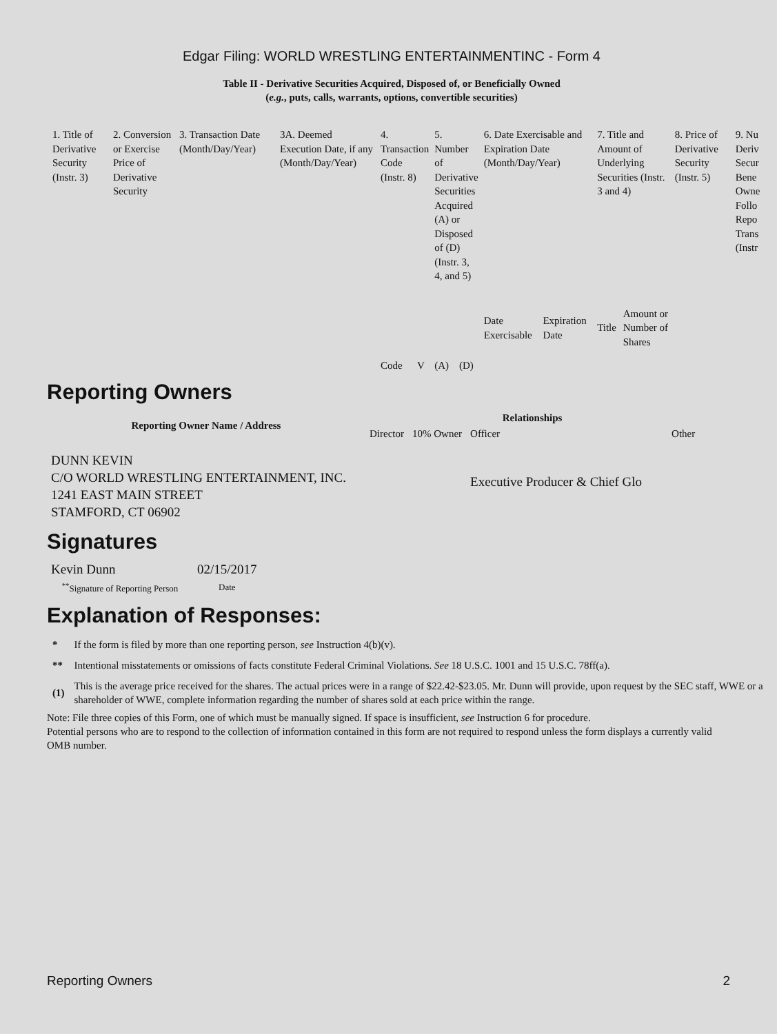Edgar Filing: WORLD WRESTLING ENTERTAINMENTINC - Form 4
Table II - Derivative Securities Acquired, Disposed of, or Beneficially Owned
(e.g., puts, calls, warrants, options, convertible securities)
| 1. Title of Derivative Security (Instr. 3) | 2. Conversion or Exercise Price of Derivative Security | 3. Transaction Date (Month/Day/Year) | 3A. Deemed Execution Date, if any (Month/Day/Year) | 4. Transaction Code (Instr. 8) | | 5. Number of Derivative Securities Acquired (A) or Disposed of (D) (Instr. 3, 4, and 5) | | 6. Date Exercisable and Expiration Date (Month/Day/Year) | | 7. Title and Amount of Underlying Securities (Instr. 3 and 4) | | 8. Price of Derivative Security (Instr. 5) | 9. Nu Deriv Secur Bene Owne Follo Repo Trans (Instr |
| | | | | Code | V | (A) | (D) | Date Exercisable | Expiration Date | Title | Amount or Number of Shares | | |
Reporting Owners
| Reporting Owner Name / Address | Relationships | | | |
| --- | --- | --- | --- | --- |
| | Director | 10% Owner | Officer | Other |
| DUNN KEVIN C/O WORLD WRESTLING ENTERTAINMENT, INC. 1241 EAST MAIN STREET STAMFORD, CT 06902 | | | Executive Producer & Chief Glo | |
Signatures
| Kevin Dunn | 02/15/2017 |
| <sup>**</sup> Signature of Reporting Person | Date |
Explanation of Responses:
| * | If the form is filed by more than one reporting person, see Instruction 4(b)(v). |
| ** | Intentional misstatements or omissions of facts constitute Federal Criminal Violations. See 18 U.S.C. 1001 and 15 U.S.C. 78ff(a). |
| (1) | This is the average price received for the shares. The actual prices were in a range of $22.42-$23.05. Mr. Dunn will provide, upon request by the SEC staff, WWE or a shareholder of WWE, complete information regarding the number of shares sold at each price within the range. |
Note: File three copies of this Form, one of which must be manually signed. If space is insufficient, see Instruction 6 for procedure.
Potential persons who are to respond to the collection of information contained in this form are not required to respond unless the form displays a currently valid OMB number.
Reporting Owners 2